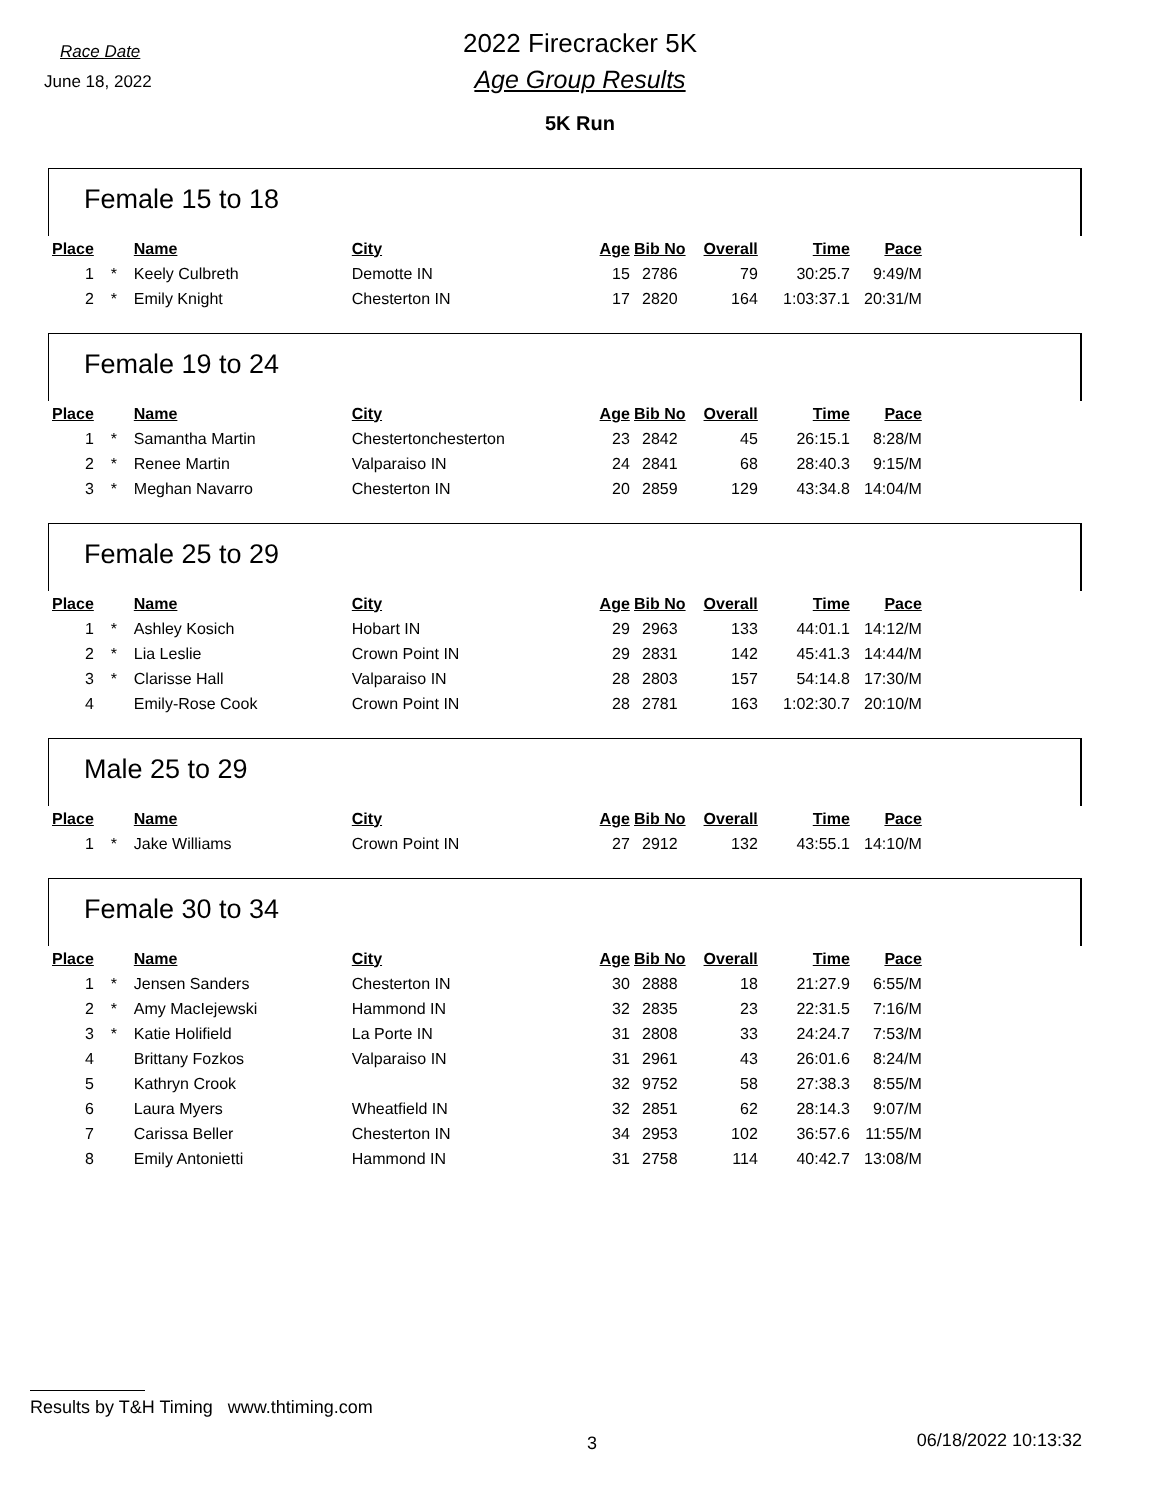Race Date
June 18, 2022
2022 Firecracker 5K
Age Group Results
5K Run
Female 15 to 18
| Place | | Name | City | Age | Bib No | Overall | Time | Pace |
| --- | --- | --- | --- | --- | --- | --- | --- | --- |
| 1 | * | Keely Culbreth | Demotte IN | 15 | 2786 | 79 | 30:25.7 | 9:49/M |
| 2 | * | Emily Knight | Chesterton IN | 17 | 2820 | 164 | 1:03:37.1 | 20:31/M |
Female 19 to 24
| Place | | Name | City | Age | Bib No | Overall | Time | Pace |
| --- | --- | --- | --- | --- | --- | --- | --- | --- |
| 1 | * | Samantha Martin | Chestertonchesterton | 23 | 2842 | 45 | 26:15.1 | 8:28/M |
| 2 | * | Renee Martin | Valparaiso IN | 24 | 2841 | 68 | 28:40.3 | 9:15/M |
| 3 | * | Meghan Navarro | Chesterton IN | 20 | 2859 | 129 | 43:34.8 | 14:04/M |
Female 25 to 29
| Place | | Name | City | Age | Bib No | Overall | Time | Pace |
| --- | --- | --- | --- | --- | --- | --- | --- | --- |
| 1 | * | Ashley Kosich | Hobart IN | 29 | 2963 | 133 | 44:01.1 | 14:12/M |
| 2 | * | Lia Leslie | Crown Point IN | 29 | 2831 | 142 | 45:41.3 | 14:44/M |
| 3 | * | Clarisse Hall | Valparaiso IN | 28 | 2803 | 157 | 54:14.8 | 17:30/M |
| 4 | | Emily-Rose Cook | Crown Point IN | 28 | 2781 | 163 | 1:02:30.7 | 20:10/M |
Male 25 to 29
| Place | | Name | City | Age | Bib No | Overall | Time | Pace |
| --- | --- | --- | --- | --- | --- | --- | --- | --- |
| 1 | * | Jake Williams | Crown Point IN | 27 | 2912 | 132 | 43:55.1 | 14:10/M |
Female 30 to 34
| Place | | Name | City | Age | Bib No | Overall | Time | Pace |
| --- | --- | --- | --- | --- | --- | --- | --- | --- |
| 1 | * | Jensen Sanders | Chesterton IN | 30 | 2888 | 18 | 21:27.9 | 6:55/M |
| 2 | * | Amy MacIejewski | Hammond IN | 32 | 2835 | 23 | 22:31.5 | 7:16/M |
| 3 | * | Katie Holifield | La Porte IN | 31 | 2808 | 33 | 24:24.7 | 7:53/M |
| 4 | | Brittany Fozkos | Valparaiso IN | 31 | 2961 | 43 | 26:01.6 | 8:24/M |
| 5 | | Kathryn Crook | | 32 | 9752 | 58 | 27:38.3 | 8:55/M |
| 6 | | Laura Myers | Wheatfield IN | 32 | 2851 | 62 | 28:14.3 | 9:07/M |
| 7 | | Carissa Beller | Chesterton IN | 34 | 2953 | 102 | 36:57.6 | 11:55/M |
| 8 | | Emily Antonietti | Hammond IN | 31 | 2758 | 114 | 40:42.7 | 13:08/M |
Results by T&H Timing www.thtiming.com
3 06/18/2022 10:13:32